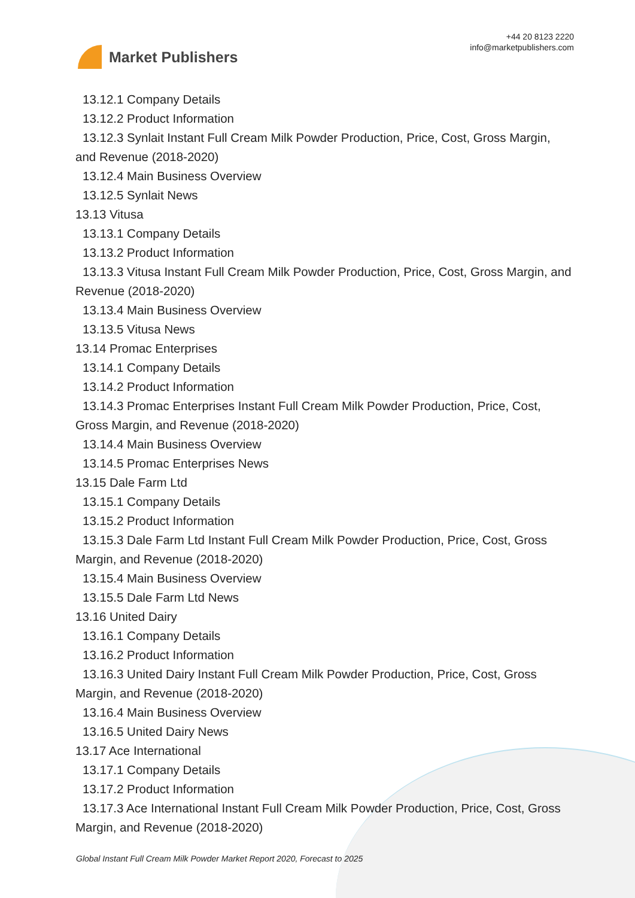Market Publishers
+44 20 8123 2220
info@marketpublishers.com
13.12.1 Company Details
13.12.2 Product Information
13.12.3 Synlait Instant Full Cream Milk Powder Production, Price, Cost, Gross Margin, and Revenue (2018-2020)
13.12.4 Main Business Overview
13.12.5 Synlait News
13.13 Vitusa
13.13.1 Company Details
13.13.2 Product Information
13.13.3 Vitusa Instant Full Cream Milk Powder Production, Price, Cost, Gross Margin, and Revenue (2018-2020)
13.13.4 Main Business Overview
13.13.5 Vitusa News
13.14 Promac Enterprises
13.14.1 Company Details
13.14.2 Product Information
13.14.3 Promac Enterprises Instant Full Cream Milk Powder Production, Price, Cost, Gross Margin, and Revenue (2018-2020)
13.14.4 Main Business Overview
13.14.5 Promac Enterprises News
13.15 Dale Farm Ltd
13.15.1 Company Details
13.15.2 Product Information
13.15.3 Dale Farm Ltd Instant Full Cream Milk Powder Production, Price, Cost, Gross Margin, and Revenue (2018-2020)
13.15.4 Main Business Overview
13.15.5 Dale Farm Ltd News
13.16 United Dairy
13.16.1 Company Details
13.16.2 Product Information
13.16.3 United Dairy Instant Full Cream Milk Powder Production, Price, Cost, Gross Margin, and Revenue (2018-2020)
13.16.4 Main Business Overview
13.16.5 United Dairy News
13.17 Ace International
13.17.1 Company Details
13.17.2 Product Information
13.17.3 Ace International Instant Full Cream Milk Powder Production, Price, Cost, Gross Margin, and Revenue (2018-2020)
Global Instant Full Cream Milk Powder Market Report 2020, Forecast to 2025